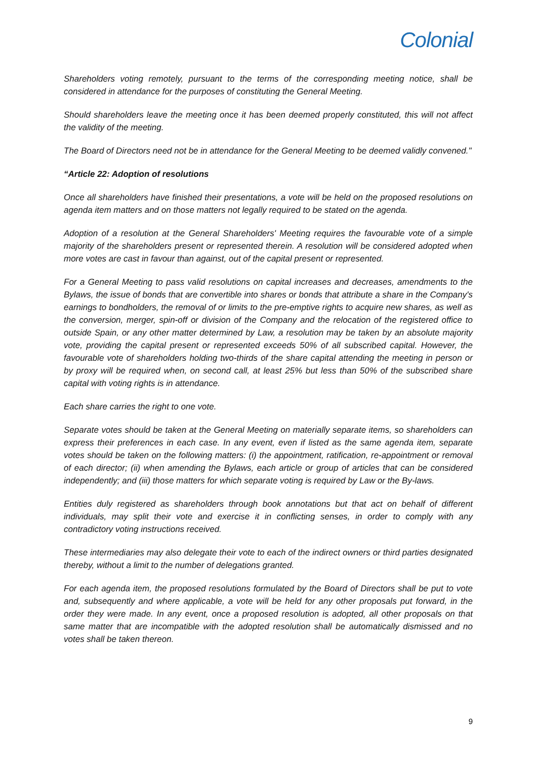Colonial
Shareholders voting remotely, pursuant to the terms of the corresponding meeting notice, shall be considered in attendance for the purposes of constituting the General Meeting.
Should shareholders leave the meeting once it has been deemed properly constituted, this will not affect the validity of the meeting.
The Board of Directors need not be in attendance for the General Meeting to be deemed validly convened."
“Article 22: Adoption of resolutions
Once all shareholders have finished their presentations, a vote will be held on the proposed resolutions on agenda item matters and on those matters not legally required to be stated on the agenda.
Adoption of a resolution at the General Shareholders' Meeting requires the favourable vote of a simple majority of the shareholders present or represented therein. A resolution will be considered adopted when more votes are cast in favour than against, out of the capital present or represented.
For a General Meeting to pass valid resolutions on capital increases and decreases, amendments to the Bylaws, the issue of bonds that are convertible into shares or bonds that attribute a share in the Company's earnings to bondholders, the removal of or limits to the pre-emptive rights to acquire new shares, as well as the conversion, merger, spin-off or division of the Company and the relocation of the registered office to outside Spain, or any other matter determined by Law, a resolution may be taken by an absolute majority vote, providing the capital present or represented exceeds 50% of all subscribed capital. However, the favourable vote of shareholders holding two-thirds of the share capital attending the meeting in person or by proxy will be required when, on second call, at least 25% but less than 50% of the subscribed share capital with voting rights is in attendance.
Each share carries the right to one vote.
Separate votes should be taken at the General Meeting on materially separate items, so shareholders can express their preferences in each case. In any event, even if listed as the same agenda item, separate votes should be taken on the following matters: (i) the appointment, ratification, re-appointment or removal of each director; (ii) when amending the Bylaws, each article or group of articles that can be considered independently; and (iii) those matters for which separate voting is required by Law or the By-laws.
Entities duly registered as shareholders through book annotations but that act on behalf of different individuals, may split their vote and exercise it in conflicting senses, in order to comply with any contradictory voting instructions received.
These intermediaries may also delegate their vote to each of the indirect owners or third parties designated thereby, without a limit to the number of delegations granted.
For each agenda item, the proposed resolutions formulated by the Board of Directors shall be put to vote and, subsequently and where applicable, a vote will be held for any other proposals put forward, in the order they were made. In any event, once a proposed resolution is adopted, all other proposals on that same matter that are incompatible with the adopted resolution shall be automatically dismissed and no votes shall be taken thereon.
9